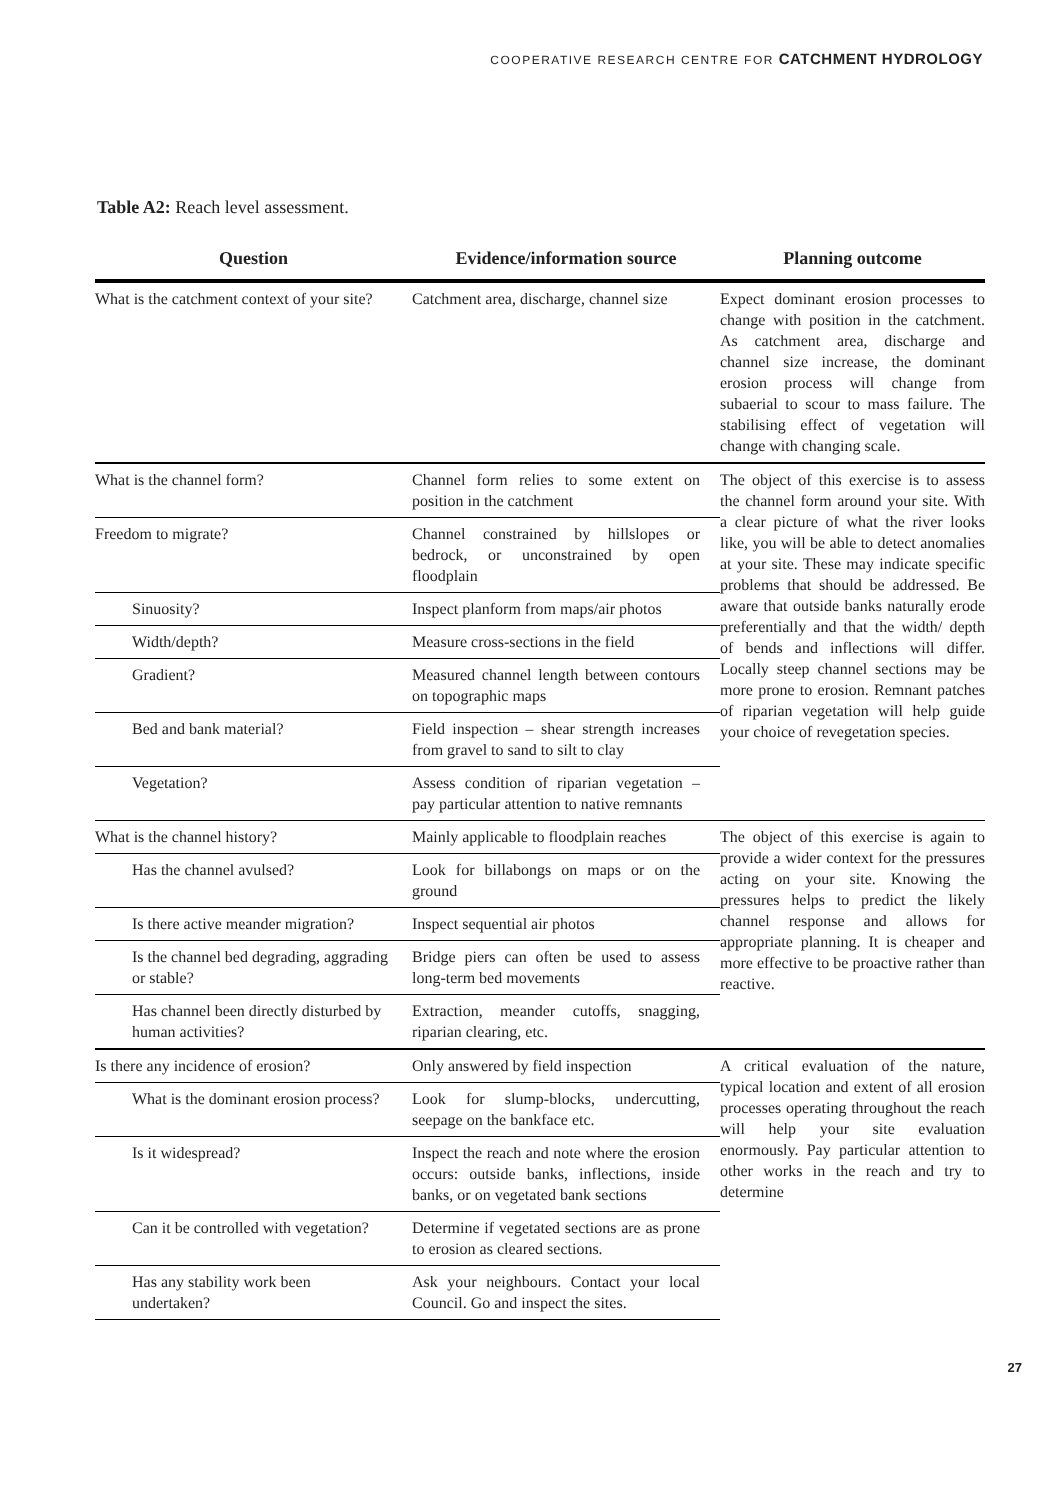COOPERATIVE RESEARCH CENTRE FOR CATCHMENT HYDROLOGY
Table A2: Reach level assessment.
| Question | Evidence/information source | Planning outcome |
| --- | --- | --- |
| What is the catchment context of your site? | Catchment area, discharge, channel size | Expect dominant erosion processes to change with position in the catchment. As catchment area, discharge and channel size increase, the dominant erosion process will change from subaerial to scour to mass failure. The stabilising effect of vegetation will change with changing scale. |
| What is the channel form? | Channel form relies to some extent on position in the catchment | The object of this exercise is to assess the channel form around your site. With a clear picture of what the river looks like, you will be able to detect anomalies at your site. These may indicate specific problems that should be addressed. Be aware that outside banks naturally erode preferentially and that the width/ depth of bends and inflections will differ. Locally steep channel sections may be more prone to erosion. Remnant patches of riparian vegetation will help guide your choice of revegetation species. |
| Freedom to migrate? | Channel constrained by hillslopes or bedrock, or unconstrained by open floodplain | |
| Sinuosity? | Inspect planform from maps/air photos | |
| Width/depth? | Measure cross-sections in the field | |
| Gradient? | Measured channel length between contours on topographic maps | |
| Bed and bank material? | Field inspection – shear strength increases from gravel to sand to silt to clay | |
| Vegetation? | Assess condition of riparian vegetation – pay particular attention to native remnants | |
| What is the channel history? | Mainly applicable to floodplain reaches | The object of this exercise is again to provide a wider context for the pressures acting on your site. Knowing the pressures helps to predict the likely channel response and allows for appropriate planning. It is cheaper and more effective to be proactive rather than reactive. |
| Has the channel avulsed? | Look for billabongs on maps or on the ground | |
| Is there active meander migration? | Inspect sequential air photos | |
| Is the channel bed degrading, aggrading or stable? | Bridge piers can often be used to assess long-term bed movements | |
| Has channel been directly disturbed by human activities? | Extraction, meander cutoffs, snagging, riparian clearing, etc. | |
| Is there any incidence of erosion? | Only answered by field inspection | A critical evaluation of the nature, typical location and extent of all erosion processes operating throughout the reach will help your site evaluation enormously. Pay particular attention to other works in the reach and try to determine |
| What is the dominant erosion process? | Look for slump-blocks, undercutting, seepage on the bankface etc. | |
| Is it widespread? | Inspect the reach and note where the erosion occurs: outside banks, inflections, inside banks, or on vegetated bank sections | |
| Can it be controlled with vegetation? | Determine if vegetated sections are as prone to erosion as cleared sections. | |
| Has any stability work been undertaken? | Ask your neighbours. Contact your local Council. Go and inspect the sites. | |
27